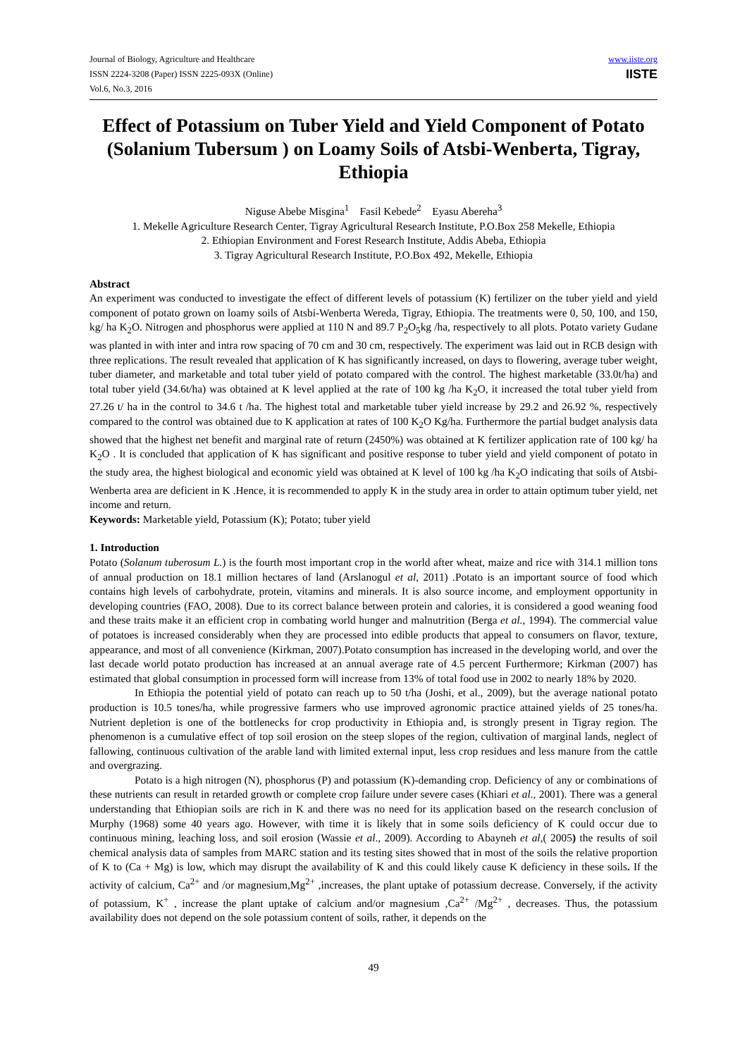Journal of Biology, Agriculture and Healthcare
ISSN 2224-3208 (Paper) ISSN 2225-093X (Online)
Vol.6, No.3, 2016
www.iiste.org
IISTE
Effect of Potassium on Tuber Yield and Yield Component of Potato (Solanium Tubersum ) on Loamy Soils of Atsbi-Wenberta, Tigray, Ethiopia
Niguse Abebe Misgina<sup>1</sup> Fasil Kebede<sup>2</sup> Eyasu Abereha<sup>3</sup>
1. Mekelle Agriculture Research Center, Tigray Agricultural Research Institute, P.O.Box 258 Mekelle, Ethiopia
2. Ethiopian Environment and Forest Research Institute, Addis Abeba, Ethiopia
3. Tigray Agricultural Research Institute, P.O.Box 492, Mekelle, Ethiopia
Abstract
An experiment was conducted to investigate the effect of different levels of potassium (K) fertilizer on the tuber yield and yield component of potato grown on loamy soils of Atsbi-Wenberta Wereda, Tigray, Ethiopia. The treatments were 0, 50, 100, and 150, kg/ ha K<sub>2</sub>O. Nitrogen and phosphorus were applied at 110 N and 89.7 P<sub>2</sub>O<sub>5</sub>kg /ha, respectively to all plots. Potato variety Gudane was planted in with inter and intra row spacing of 70 cm and 30 cm, respectively. The experiment was laid out in RCB design with three replications. The result revealed that application of K has significantly increased, on days to flowering, average tuber weight, tuber diameter, and marketable and total tuber yield of potato compared with the control. The highest marketable (33.0t/ha) and total tuber yield (34.6t/ha) was obtained at K level applied at the rate of 100 kg /ha K<sub>2</sub>O, it increased the total tuber yield from 27.26 t/ ha in the control to 34.6 t /ha. The highest total and marketable tuber yield increase by 29.2 and 26.92 %, respectively compared to the control was obtained due to K application at rates of 100 K<sub>2</sub>O Kg/ha. Furthermore the partial budget analysis data showed that the highest net benefit and marginal rate of return (2450%) was obtained at K fertilizer application rate of 100 kg/ ha K<sub>2</sub>O . It is concluded that application of K has significant and positive response to tuber yield and yield component of potato in the study area, the highest biological and economic yield was obtained at K level of 100 kg /ha K<sub>2</sub>O indicating that soils of Atsbi-Wenberta area are deficient in K .Hence, it is recommended to apply K in the study area in order to attain optimum tuber yield, net income and return.
Keywords: Marketable yield, Potassium (K); Potato; tuber yield
1. Introduction
Potato (Solanum tuberosum L.) is the fourth most important crop in the world after wheat, maize and rice with 314.1 million tons of annual production on 18.1 million hectares of land (Arslanogul et al, 2011) .Potato is an important source of food which contains high levels of carbohydrate, protein, vitamins and minerals. It is also source income, and employment opportunity in developing countries (FAO, 2008). Due to its correct balance between protein and calories, it is considered a good weaning food and these traits make it an efficient crop in combating world hunger and malnutrition (Berga et al., 1994). The commercial value of potatoes is increased considerably when they are processed into edible products that appeal to consumers on flavor, texture, appearance, and most of all convenience (Kirkman, 2007).Potato consumption has increased in the developing world, and over the last decade world potato production has increased at an annual average rate of 4.5 percent Furthermore; Kirkman (2007) has estimated that global consumption in processed form will increase from 13% of total food use in 2002 to nearly 18% by 2020.
In Ethiopia the potential yield of potato can reach up to 50 t/ha (Joshi, et al., 2009), but the average national potato production is 10.5 tones/ha, while progressive farmers who use improved agronomic practice attained yields of 25 tones/ha. Nutrient depletion is one of the bottlenecks for crop productivity in Ethiopia and, is strongly present in Tigray region. The phenomenon is a cumulative effect of top soil erosion on the steep slopes of the region, cultivation of marginal lands, neglect of fallowing, continuous cultivation of the arable land with limited external input, less crop residues and less manure from the cattle and overgrazing.
Potato is a high nitrogen (N), phosphorus (P) and potassium (K)-demanding crop. Deficiency of any or combinations of these nutrients can result in retarded growth or complete crop failure under severe cases (Khiari et al., 2001). There was a general understanding that Ethiopian soils are rich in K and there was no need for its application based on the research conclusion of Murphy (1968) some 40 years ago. However, with time it is likely that in some soils deficiency of K could occur due to continuous mining, leaching loss, and soil erosion (Wassie et al., 2009). According to Abayneh et al,( 2005) the results of soil chemical analysis data of samples from MARC station and its testing sites showed that in most of the soils the relative proportion of K to (Ca + Mg) is low, which may disrupt the availability of K and this could likely cause K deficiency in these soils. If the activity of calcium, Ca<sup>2+</sup> and /or magnesium,Mg<sup>2+</sup> ,increases, the plant uptake of potassium decrease. Conversely, if the activity of potassium, K<sup>+</sup> , increase the plant uptake of calcium and/or magnesium ,Ca<sup>2+</sup> /Mg<sup>2+</sup> , decreases. Thus, the potassium availability does not depend on the sole potassium content of soils, rather, it depends on the
49